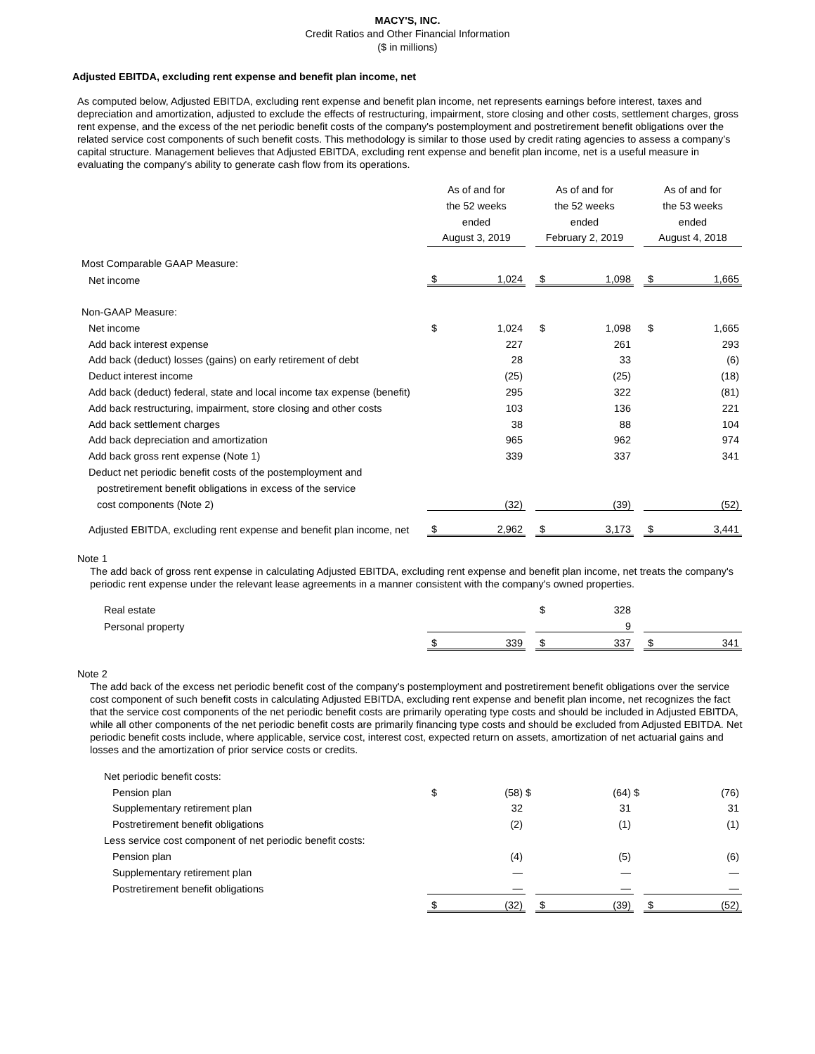MACY'S, INC.
Credit Ratios and Other Financial Information
($ in millions)
Adjusted EBITDA, excluding rent expense and benefit plan income, net
As computed below, Adjusted EBITDA, excluding rent expense and benefit plan income, net represents earnings before interest, taxes and depreciation and amortization, adjusted to exclude the effects of restructuring, impairment, store closing and other costs, settlement charges, gross rent expense, and the excess of the net periodic benefit costs of the company's postemployment and postretirement benefit obligations over the related service cost components of such benefit costs. This methodology is similar to those used by credit rating agencies to assess a company’s capital structure. Management believes that Adjusted EBITDA, excluding rent expense and benefit plan income, net is a useful measure in evaluating the company's ability to generate cash flow from its operations.
| | As of and for the 52 weeks ended August 3, 2019 | | | As of and for the 52 weeks ended February 2, 2019 | | | As of and for the 53 weeks ended August 4, 2018 | |
| Most Comparable GAAP Measure: | | | | | | | | |
| Net income | $ | 1,024 | | $ | 1,098 | | $ | 1,665 |
| Non-GAAP Measure: | | | | | | | | |
| Net income | $ | 1,024 | | $ | 1,098 | | $ | 1,665 |
| Add back interest expense | | 227 | | | 261 | | | 293 |
| Add back (deduct) losses (gains) on early retirement of debt | | 28 | | | 33 | | | (6) |
| Deduct interest income | | (25) | | | (25) | | | (18) |
| Add back (deduct) federal, state and local income tax expense (benefit) | | 295 | | | 322 | | | (81) |
| Add back restructuring, impairment, store closing and other costs | | 103 | | | 136 | | | 221 |
| Add back settlement charges | | 38 | | | 88 | | | 104 |
| Add back depreciation and amortization | | 965 | | | 962 | | | 974 |
| Add back gross rent expense (Note 1) | | 339 | | | 337 | | | 341 |
| Deduct net periodic benefit costs of the postemployment and | | | | | | | | |
| postretirement benefit obligations in excess of the service | | | | | | | | |
| cost components (Note 2) | | (32) | | | (39) | | | (52) |
| Adjusted EBITDA, excluding rent expense and benefit plan income, net | $ | 2,962 | | $ | 3,173 | | $ | 3,441 |
Note 1
The add back of gross rent expense in calculating Adjusted EBITDA, excluding rent expense and benefit plan income, net treats the company's periodic rent expense under the relevant lease agreements in a manner consistent with the company's owned properties.
| Real estate | | | | $ | 328 | | | |
| Personal property | | | | | 9 | | | |
| | $ | 339 | | $ | 337 | | $ | 341 |
Note 2
The add back of the excess net periodic benefit cost of the company's postemployment and postretirement benefit obligations over the service cost component of such benefit costs in calculating Adjusted EBITDA, excluding rent expense and benefit plan income, net recognizes the fact that the service cost components of the net periodic benefit costs are primarily operating type costs and should be included in Adjusted EBITDA, while all other components of the net periodic benefit costs are primarily financing type costs and should be excluded from Adjusted EBITDA. Net periodic benefit costs include, where applicable, service cost, interest cost, expected return on assets, amortization of net actuarial gains and losses and the amortization of prior service costs or credits.
| Net periodic benefit costs: | | | | | | | | |
| Pension plan | $ | (58) | $ | | (64) | $ | | (76) |
| Supplementary retirement plan | | 32 | | | 31 | | | 31 |
| Postretirement benefit obligations | | (2) | | | (1) | | | (1) |
| Less service cost component of net periodic benefit costs: | | | | | | | | |
| Pension plan | | (4) | | | (5) | | | (6) |
| Supplementary retirement plan | | — | | | — | | | — |
| Postretirement benefit obligations | | — | | | — | | | — |
| | $ | (32) | | $ | (39) | | $ | (52) |